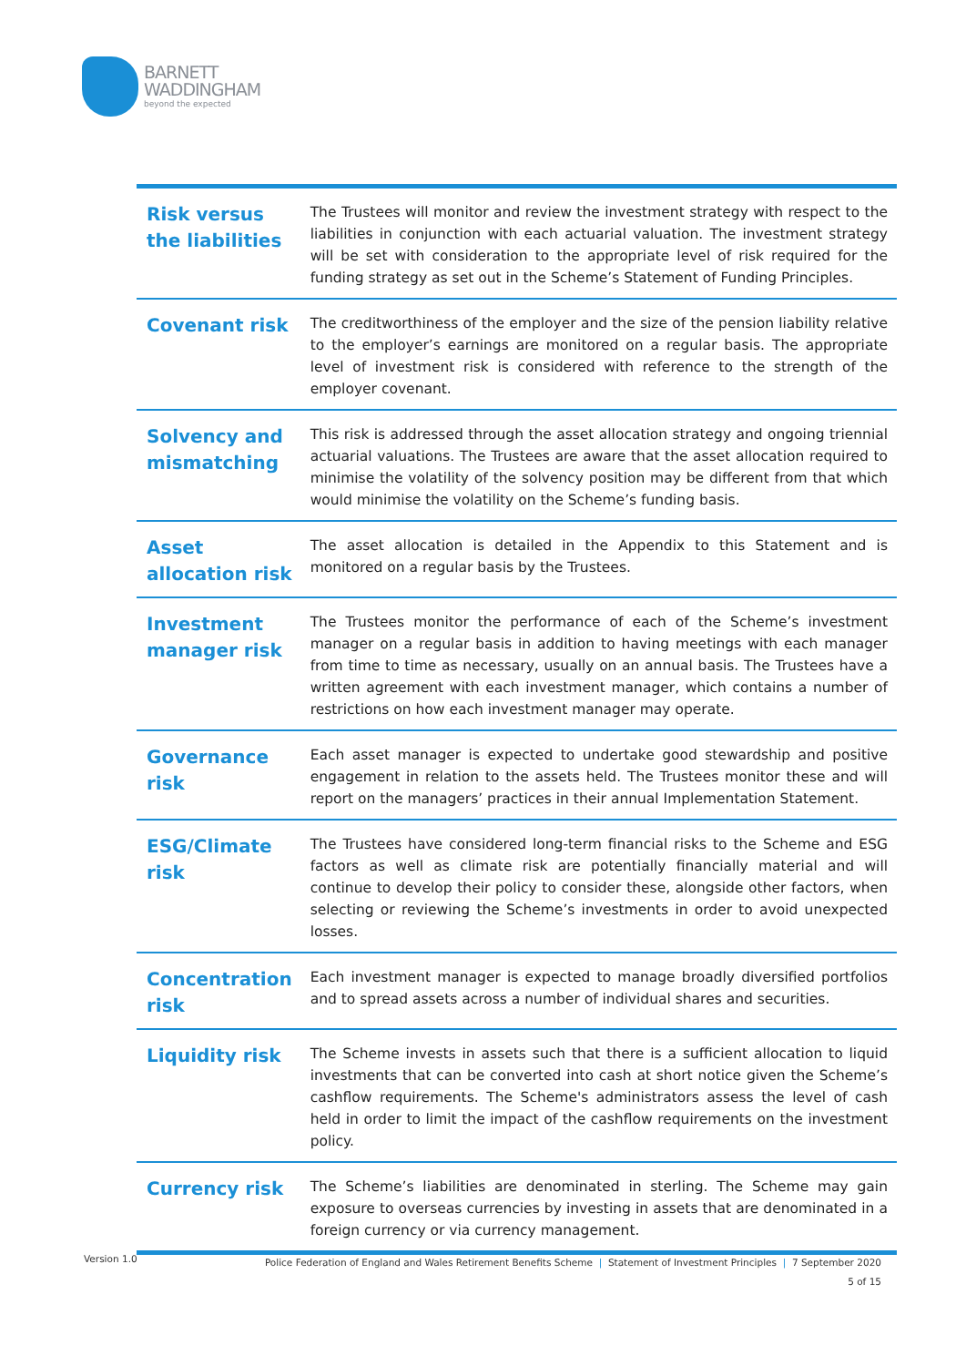BARNETT
WADDINGHAM
beyond the expected
| Risk versus the liabilities | The Trustees will monitor and review the investment strategy with respect to the liabilities in conjunction with each actuarial valuation. The investment strategy will be set with consideration to the appropriate level of risk required for the funding strategy as set out in the Scheme’s Statement of Funding Principles. |
| Covenant risk | The creditworthiness of the employer and the size of the pension liability relative to the employer’s earnings are monitored on a regular basis. The appropriate level of investment risk is considered with reference to the strength of the employer covenant. |
| Solvency and mismatching | This risk is addressed through the asset allocation strategy and ongoing triennial actuarial valuations. The Trustees are aware that the asset allocation required to minimise the volatility of the solvency position may be different from that which would minimise the volatility on the Scheme’s funding basis. |
| Asset allocation risk | The asset allocation is detailed in the Appendix to this Statement and is monitored on a regular basis by the Trustees. |
| Investment manager risk | The Trustees monitor the performance of each of the Scheme’s investment manager on a regular basis in addition to having meetings with each manager from time to time as necessary, usually on an annual basis. The Trustees have a written agreement with each investment manager, which contains a number of restrictions on how each investment manager may operate. |
| Governance risk | Each asset manager is expected to undertake good stewardship and positive engagement in relation to the assets held. The Trustees monitor these and will report on the managers’ practices in their annual Implementation Statement. |
| ESG/Climate risk | The Trustees have considered long-term financial risks to the Scheme and ESG factors as well as climate risk are potentially financially material and will continue to develop their policy to consider these, alongside other factors, when selecting or reviewing the Scheme’s investments in order to avoid unexpected losses. |
| Concentration risk | Each investment manager is expected to manage broadly diversified portfolios and to spread assets across a number of individual shares and securities. |
| Liquidity risk | The Scheme invests in assets such that there is a sufficient allocation to liquid investments that can be converted into cash at short notice given the Scheme’s cashflow requirements. The Scheme's administrators assess the level of cash held in order to limit the impact of the cashflow requirements on the investment policy. |
| Currency risk | The Scheme’s liabilities are denominated in sterling. The Scheme may gain exposure to overseas currencies by investing in assets that are denominated in a foreign currency or via currency management. |
Version 1.0
Police Federation of England and Wales Retirement Benefits Scheme | Statement of Investment Principles | 7 September 2020
5 of 15